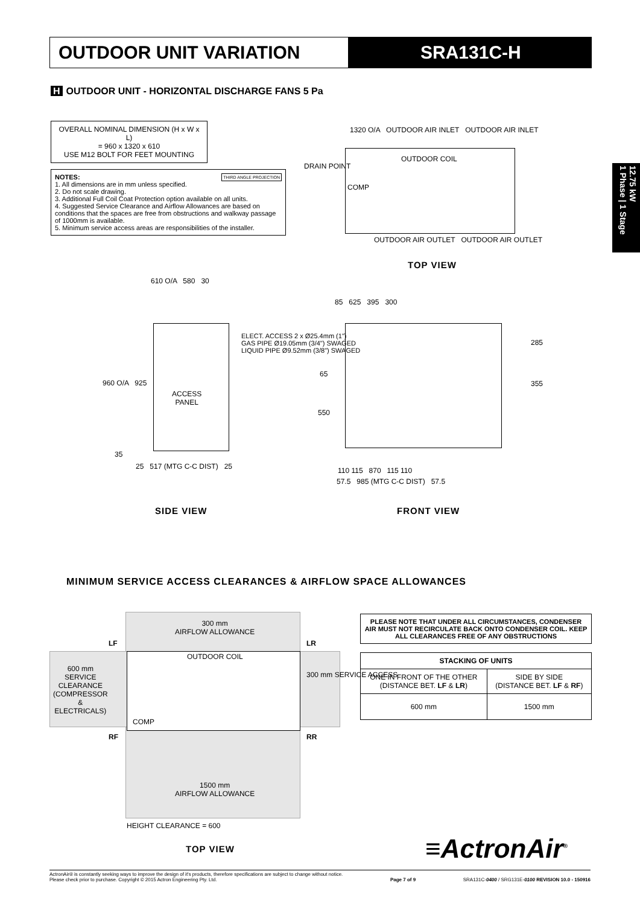OUTDOOR UNIT VARIATION SRA131C-H
12.75 kW
1 Phase | 1 Stage
H OUTDOOR UNIT - HORIZONTAL DISCHARGE FANS 5 Pa
OVERALL NOMINAL DIMENSION (H x W x L)
= 960 x 1320 x 610
USE M12 BOLT FOR FEET MOUNTING
NOTES: THIRD ANGLE PROJECTION
1. All dimensions are in mm unless specified.
2. Do not scale drawing.
3. Additional Full Coil Coat Protection option available on all units.
4. Suggested Service Clearance and Airflow Allowances are based on conditions that the spaces are free from obstructions and walkway passage of 1000mm is available.
5. Minimum service access areas are responsibilities of the installer.
1320 O/A OUTDOOR AIR INLET OUTDOOR AIR INLET
DRAIN POINT
OUTDOOR COIL
COMP
OUTDOOR AIR OUTLET OUTDOOR AIR OUTLET
TOP VIEW
610 O/A 580 30
ACCESS
PANEL
960 O/A 925
ELECT. ACCESS 2 x Ø25.4mm (1")
GAS PIPE Ø19.05mm (3/4") SWAGED
LIQUID PIPE Ø9.52mm (3/8") SWAGED
35
25 517 (MTG C-C DIST) 25
SIDE VIEW
85 625 395 300
285
355
65
550
110 115 870 115 110
57.5 985 (MTG C-C DIST) 57.5
FRONT VIEW
MINIMUM SERVICE ACCESS CLEARANCES & AIRFLOW SPACE ALLOWANCES
300 mm
AIRFLOW ALLOWANCE
LF LR
OUTDOOR COIL
600 mm
SERVICE
CLEARANCE
(COMPRESSOR
&
ELECTRICALS)
300 mm SERVICE ACCESS
COMP
RF RR
1500 mm
AIRFLOW ALLOWANCE
HEIGHT CLEARANCE = 600
TOP VIEW
PLEASE NOTE THAT UNDER ALL CIRCUMSTANCES, CONDENSER AIR MUST NOT RECIRCULATE BACK ONTO CONDENSER COIL. KEEP ALL CLEARANCES FREE OF ANY OBSTRUCTIONS
| STACKING OF UNITS | |
| --- | --- |
| ONE IN FRONT OF THE OTHER (DISTANCE BET. LF & LR ) | SIDE BY SIDE (DISTANCE BET. LF & RF ) |
| 600 mm | 1500 mm |
≡ActronAir<sup>®</sup>
ActronAir® is constantly seeking ways to improve the design of it's products, therefore specifications are subject to change without notice.
Please check prior to purchase. Copyright © 2015 Actron Engineering Pty. Ltd.
Page 7 of 9
SRA131C-0400 / SRG131E-0100 REVISION 10.0 - 150916